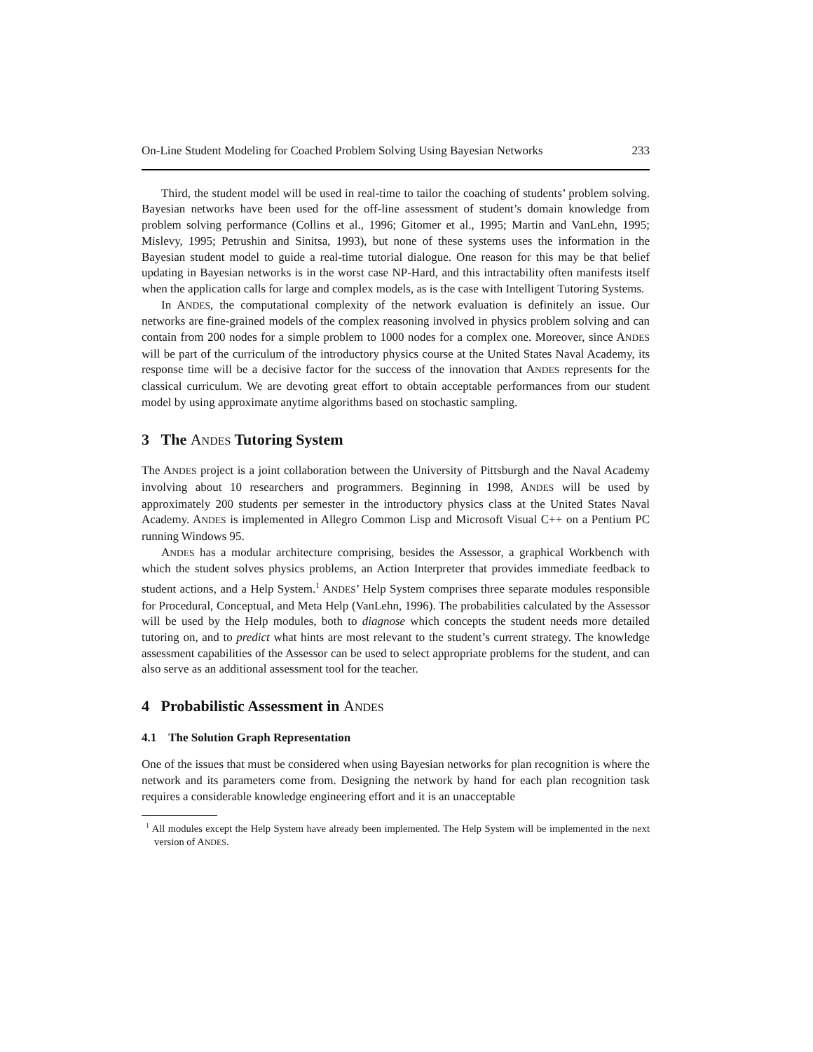On-Line Student Modeling for Coached Problem Solving Using Bayesian Networks 233
Third, the student model will be used in real-time to tailor the coaching of students’ problem solving. Bayesian networks have been used for the off-line assessment of student’s domain knowledge from problem solving performance (Collins et al., 1996; Gitomer et al., 1995; Martin and VanLehn, 1995; Mislevy, 1995; Petrushin and Sinitsa, 1993), but none of these systems uses the information in the Bayesian student model to guide a real-time tutorial dialogue. One reason for this may be that belief updating in Bayesian networks is in the worst case NP-Hard, and this intractability often manifests itself when the application calls for large and complex models, as is the case with Intelligent Tutoring Systems.
In ANDES, the computational complexity of the network evaluation is definitely an issue. Our networks are fine-grained models of the complex reasoning involved in physics problem solving and can contain from 200 nodes for a simple problem to 1000 nodes for a complex one. Moreover, since ANDES will be part of the curriculum of the introductory physics course at the United States Naval Academy, its response time will be a decisive factor for the success of the innovation that ANDES represents for the classical curriculum. We are devoting great effort to obtain acceptable performances from our student model by using approximate anytime algorithms based on stochastic sampling.
3 The ANDES Tutoring System
The ANDES project is a joint collaboration between the University of Pittsburgh and the Naval Academy involving about 10 researchers and programmers. Beginning in 1998, ANDES will be used by approximately 200 students per semester in the introductory physics class at the United States Naval Academy. ANDES is implemented in Allegro Common Lisp and Microsoft Visual C++ on a Pentium PC running Windows 95.
ANDES has a modular architecture comprising, besides the Assessor, a graphical Workbench with which the student solves physics problems, an Action Interpreter that provides immediate feedback to student actions, and a Help System.<sup>1</sup> ANDES’ Help System comprises three separate modules responsible for Procedural, Conceptual, and Meta Help (VanLehn, 1996). The probabilities calculated by the Assessor will be used by the Help modules, both to diagnose which concepts the student needs more detailed tutoring on, and to predict what hints are most relevant to the student’s current strategy. The knowledge assessment capabilities of the Assessor can be used to select appropriate problems for the student, and can also serve as an additional assessment tool for the teacher.
4 Probabilistic Assessment in ANDES
4.1 The Solution Graph Representation
One of the issues that must be considered when using Bayesian networks for plan recognition is where the network and its parameters come from. Designing the network by hand for each plan recognition task requires a considerable knowledge engineering effort and it is an unacceptable
<sup>1</sup> All modules except the Help System have already been implemented. The Help System will be implemented in the next version of ANDES.